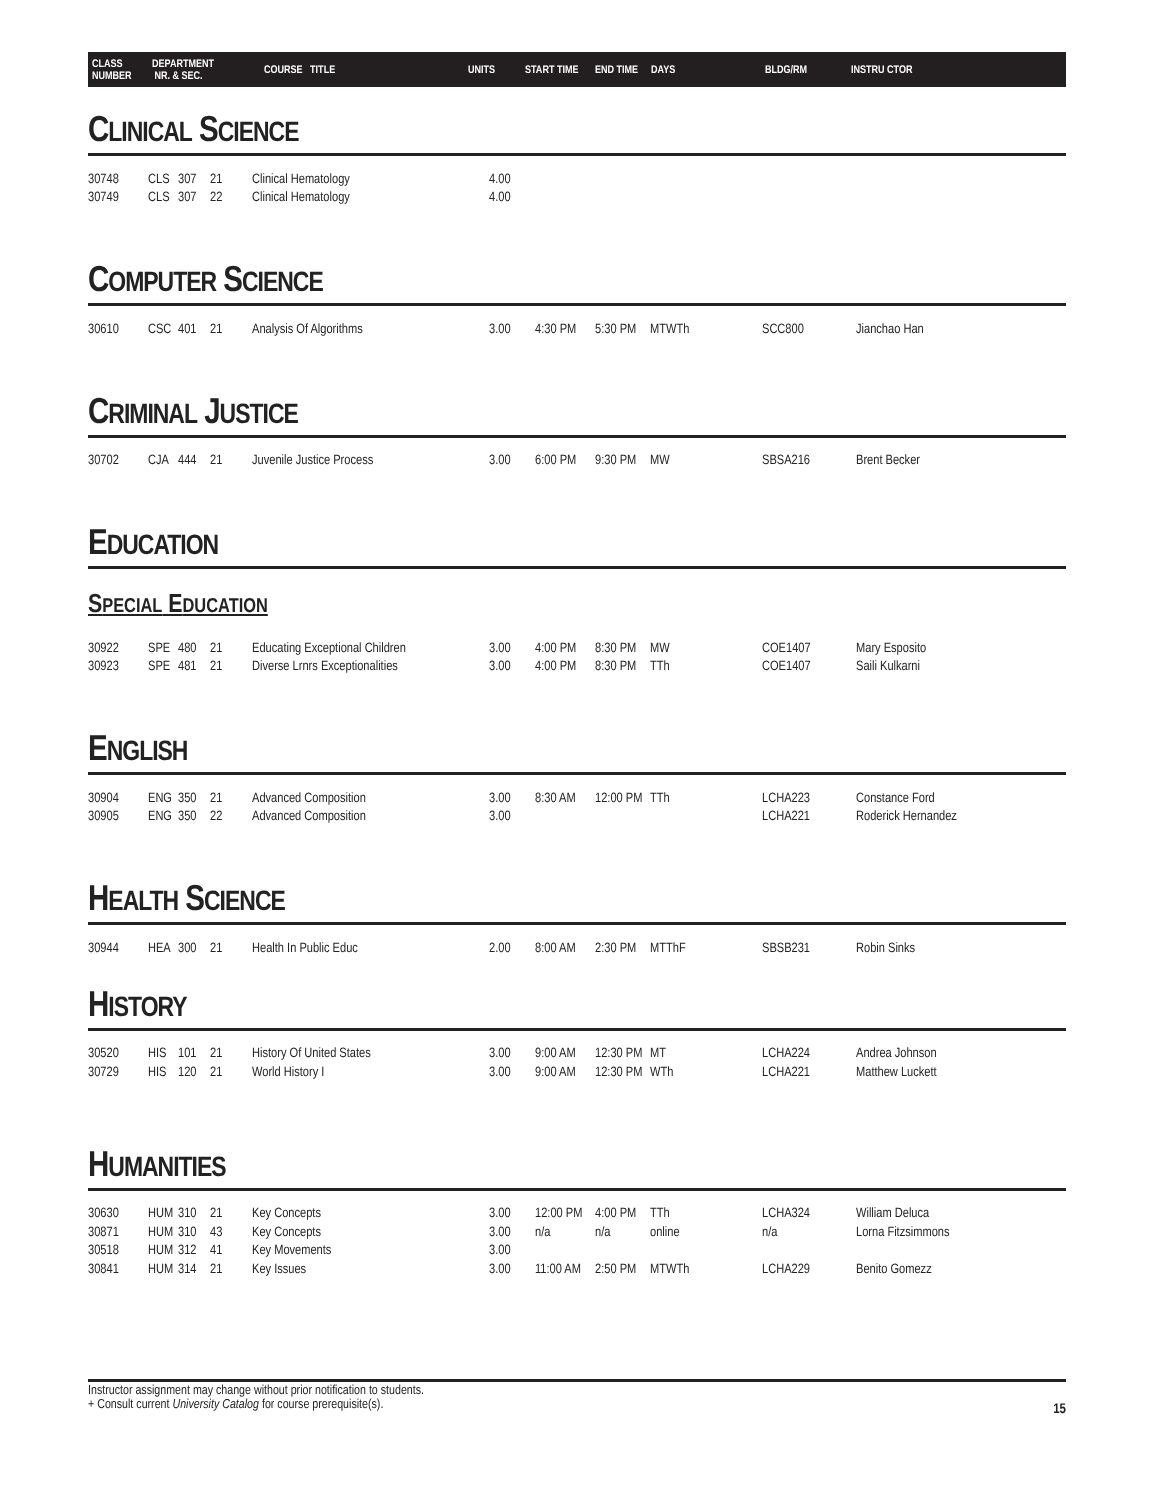CLASS
NUMBER
DEPARTMENT
NR. & SEC.
COURSE TITLE UNITS START TIME END TIME DAYS BLDG/RM INSTRU CTOR
CLINICAL SCIENCE
| 30748 | CLS | 307 | 21 | Clinical Hematology | 4.00 | | | | | |
| 30749 | CLS | 307 | 22 | Clinical Hematology | 4.00 | | | | | |
COMPUTER SCIENCE
| 30610 | CSC | 401 | 21 | Analysis Of Algorithms | 3.00 | 4:30 PM | 5:30 PM | MTWTh | SCC800 | Jianchao Han |
CRIMINAL JUSTICE
| 30702 | CJA | 444 | 21 | Juvenile Justice Process | 3.00 | 6:00 PM | 9:30 PM | MW | SBSA216 | Brent Becker |
EDUCATION
SPECIAL EDUCATION
| 30922 | SPE | 480 | 21 | Educating Exceptional Children | 3.00 | 4:00 PM | 8:30 PM | MW | COE1407 | Mary Esposito |
| 30923 | SPE | 481 | 21 | Diverse Lrnrs Exceptionalities | 3.00 | 4:00 PM | 8:30 PM | TTh | COE1407 | Saili Kulkarni |
ENGLISH
| 30904 | ENG | 350 | 21 | Advanced Composition | 3.00 | 8:30 AM | 12:00 PM | TTh | LCHA223 | Constance Ford |
| 30905 | ENG | 350 | 22 | Advanced Composition | 3.00 | | | | LCHA221 | Roderick Hernandez |
HEALTH SCIENCE
| 30944 | HEA | 300 | 21 | Health In Public Educ | 2.00 | 8:00 AM | 2:30 PM | MTThF | SBSB231 | Robin Sinks |
HISTORY
| 30520 | HIS | 101 | 21 | History Of United States | 3.00 | 9:00 AM | 12:30 PM | MT | LCHA224 | Andrea Johnson |
| 30729 | HIS | 120 | 21 | World History I | 3.00 | 9:00 AM | 12:30 PM | WTh | LCHA221 | Matthew Luckett |
HUMANITIES
| 30630 | HUM | 310 | 21 | Key Concepts | 3.00 | 12:00 PM | 4:00 PM | TTh | LCHA324 | William Deluca |
| 30871 | HUM | 310 | 43 | Key Concepts | 3.00 | n/a | n/a | online | n/a | Lorna Fitzsimmons |
| 30518 | HUM | 312 | 41 | Key Movements | 3.00 | | | | | |
| 30841 | HUM | 314 | 21 | Key Issues | 3.00 | 11:00 AM | 2:50 PM | MTWTh | LCHA229 | Benito Gomezz |
Instructor assignment may change without prior notification to students.
+ Consult current University Catalog for course prerequisite(s).
15